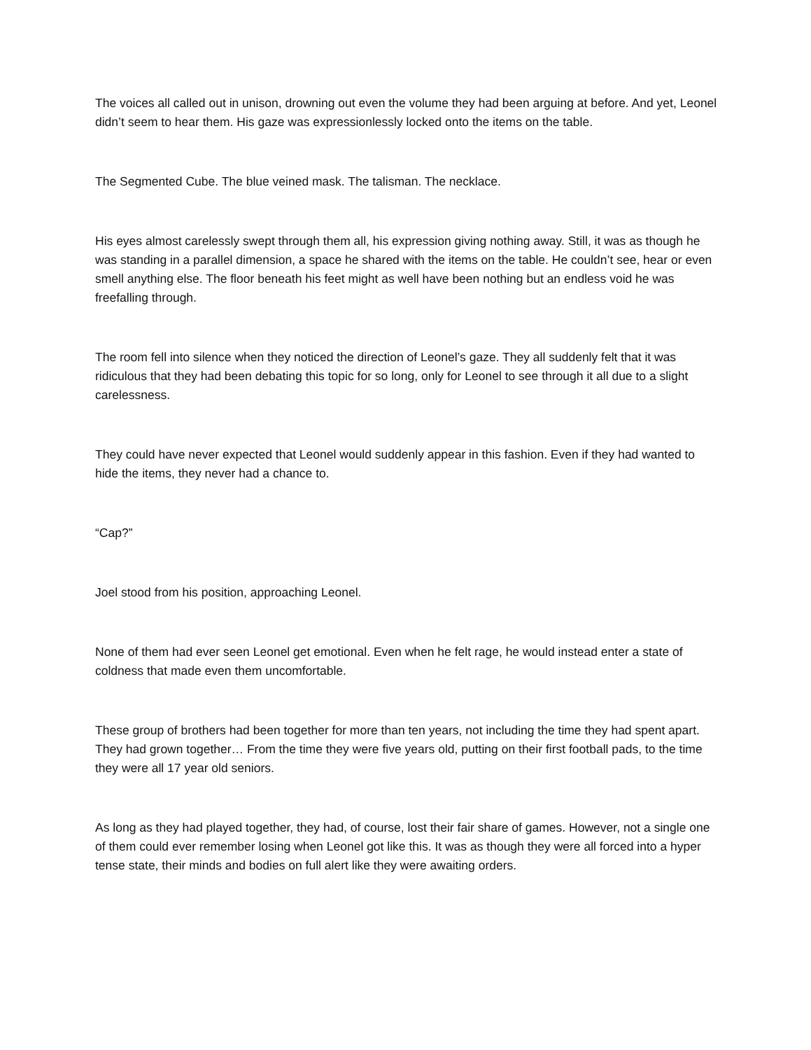The voices all called out in unison, drowning out even the volume they had been arguing at before. And yet, Leonel didn’t seem to hear them. His gaze was expressionlessly locked onto the items on the table.
The Segmented Cube. The blue veined mask. The talisman. The necklace.
His eyes almost carelessly swept through them all, his expression giving nothing away. Still, it was as though he was standing in a parallel dimension, a space he shared with the items on the table. He couldn’t see, hear or even smell anything else. The floor beneath his feet might as well have been nothing but an endless void he was freefalling through.
The room fell into silence when they noticed the direction of Leonel’s gaze. They all suddenly felt that it was ridiculous that they had been debating this topic for so long, only for Leonel to see through it all due to a slight carelessness.
They could have never expected that Leonel would suddenly appear in this fashion. Even if they had wanted to hide the items, they never had a chance to.
“Cap?”
Joel stood from his position, approaching Leonel.
None of them had ever seen Leonel get emotional. Even when he felt rage, he would instead enter a state of coldness that made even them uncomfortable.
These group of brothers had been together for more than ten years, not including the time they had spent apart. They had grown together… From the time they were five years old, putting on their first football pads, to the time they were all 17 year old seniors.
As long as they had played together, they had, of course, lost their fair share of games. However, not a single one of them could ever remember losing when Leonel got like this. It was as though they were all forced into a hyper tense state, their minds and bodies on full alert like they were awaiting orders.